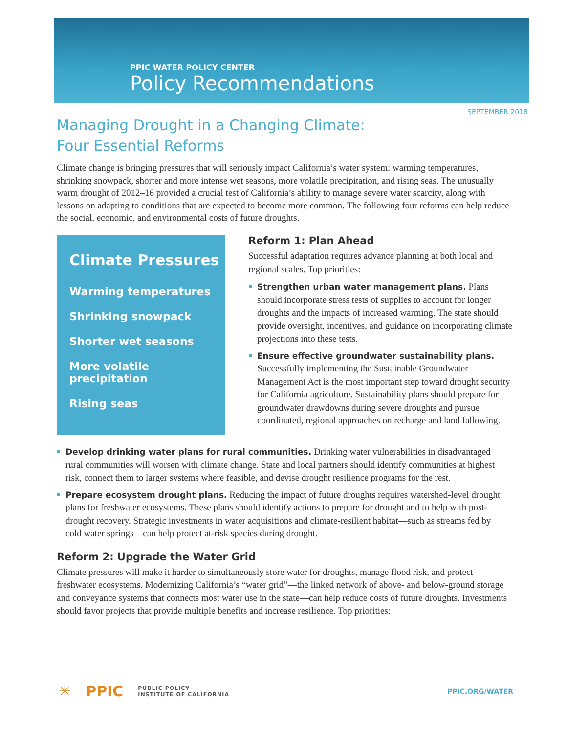PPIC WATER POLICY CENTER
Policy Recommendations
SEPTEMBER 2018
Managing Drought in a Changing Climate:
Four Essential Reforms
Climate change is bringing pressures that will seriously impact California’s water system: warming temperatures, shrinking snowpack, shorter and more intense wet seasons, more volatile precipitation, and rising seas. The unusually warm drought of 2012–16 provided a crucial test of California’s ability to manage severe water scarcity, along with lessons on adapting to conditions that are expected to become more common. The following four reforms can help reduce the social, economic, and environmental costs of future droughts.
Climate Pressures
Warming temperatures
Shrinking snowpack
Shorter wet seasons
More volatile precipitation
Rising seas
Reform 1: Plan Ahead
Successful adaptation requires advance planning at both local and regional scales. Top priorities:
Strengthen urban water management plans. Plans should incorporate stress tests of supplies to account for longer droughts and the impacts of increased warming. The state should provide oversight, incentives, and guidance on incorporating climate projections into these tests.
Ensure effective groundwater sustainability plans. Successfully implementing the Sustainable Groundwater Management Act is the most important step toward drought security for California agriculture. Sustainability plans should prepare for groundwater drawdowns during severe droughts and pursue coordinated, regional approaches on recharge and land fallowing.
Develop drinking water plans for rural communities. Drinking water vulnerabilities in disadvantaged rural communities will worsen with climate change. State and local partners should identify communities at highest risk, connect them to larger systems where feasible, and devise drought resilience programs for the rest.
Prepare ecosystem drought plans. Reducing the impact of future droughts requires watershed-level drought plans for freshwater ecosystems. These plans should identify actions to prepare for drought and to help with post-drought recovery. Strategic investments in water acquisitions and climate-resilient habitat—such as streams fed by cold water springs—can help protect at-risk species during drought.
Reform 2: Upgrade the Water Grid
Climate pressures will make it harder to simultaneously store water for droughts, manage flood risk, and protect freshwater ecosystems. Modernizing California’s “water grid”—the linked network of above- and below-ground storage and conveyance systems that connects most water use in the state—can help reduce costs of future droughts. Investments should favor projects that provide multiple benefits and increase resilience. Top priorities:
✳ PPIC PUBLIC POLICY
INSTITUTE OF CALIFORNIA PPIC.ORG/WATER